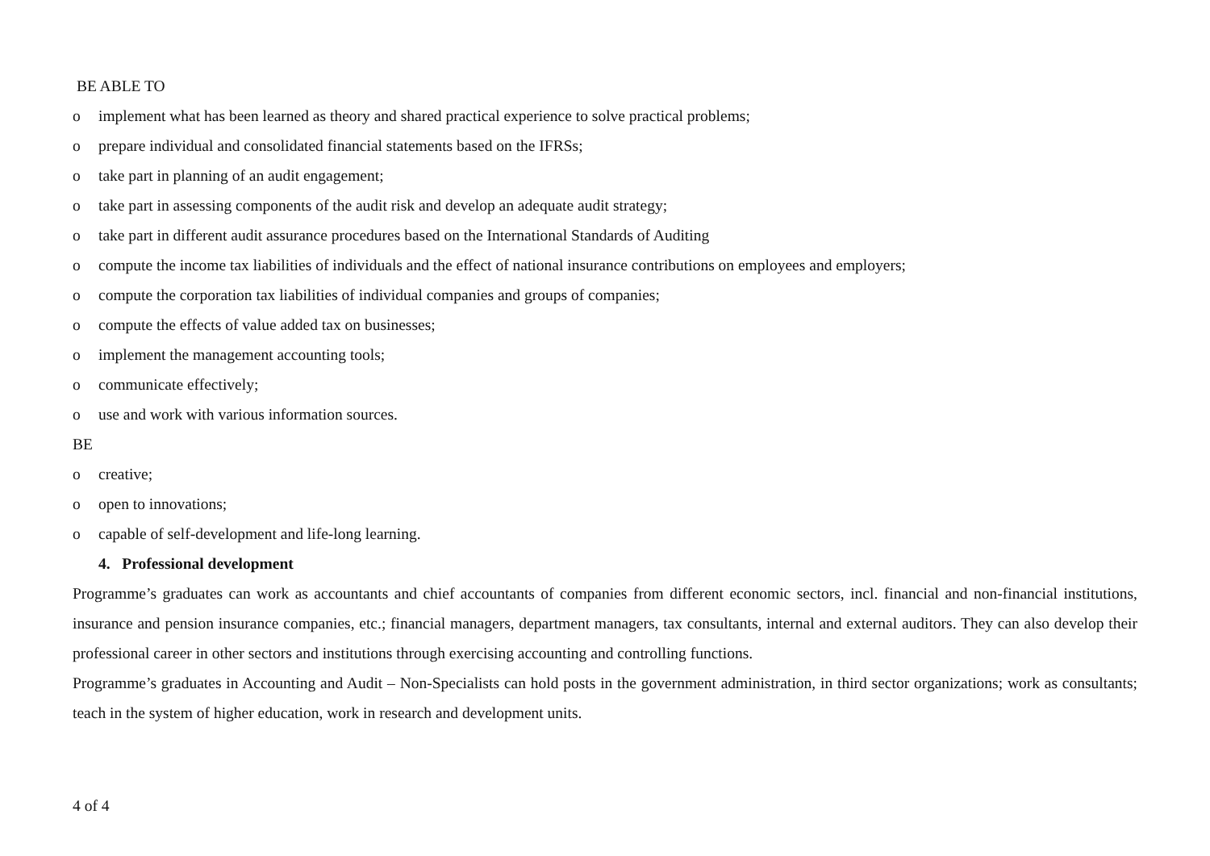BE ABLE TO
o implement what has been learned as theory and shared practical experience to solve practical problems;
o prepare individual and consolidated financial statements based on the IFRSs;
o take part in planning of an audit engagement;
o take part in assessing components of the audit risk and develop an adequate audit strategy;
o take part in different audit assurance procedures based on the International Standards of Auditing
o compute the income tax liabilities of individuals and the effect of national insurance contributions on employees and employers;
o compute the corporation tax liabilities of individual companies and groups of companies;
o compute the effects of value added tax on businesses;
o implement the management accounting tools;
o communicate effectively;
o use and work with various information sources.
BE
o creative;
o open to innovations;
o capable of self-development and life-long learning.
4. Professional development
Programme’s graduates can work as accountants and chief accountants of companies from different economic sectors, incl. financial and non-financial institutions, insurance and pension insurance companies, etc.; financial managers, department managers, tax consultants, internal and external auditors. They can also develop their professional career in other sectors and institutions through exercising accounting and controlling functions.
Programme’s graduates in Accounting and Audit – Non-Specialists can hold posts in the government administration, in third sector organizations; work as consultants; teach in the system of higher education, work in research and development units.
4 of 4